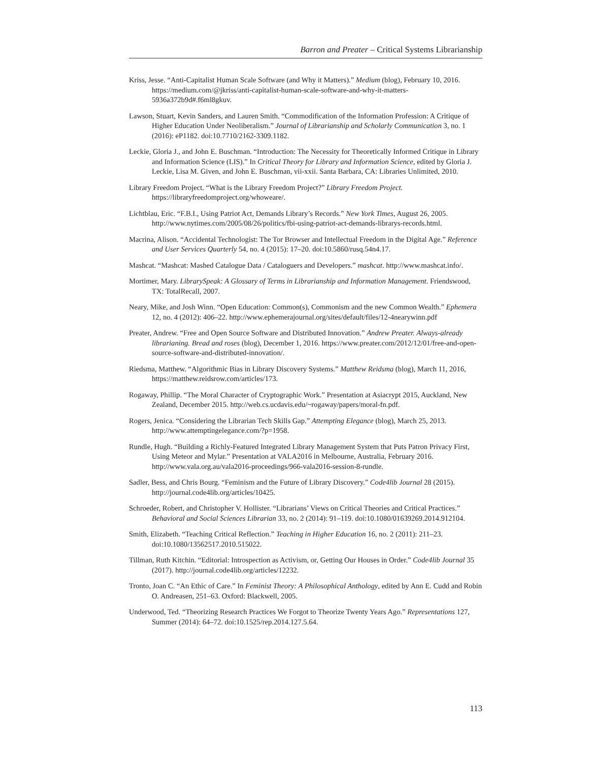Barron and Preater – Critical Systems Librarianship
Kriss, Jesse. “Anti-Capitalist Human Scale Software (and Why it Matters).” Medium (blog), February 10, 2016. https://medium.com/@jkriss/anti-capitalist-human-scale-software-and-why-it-matters-5936a372b9d#.f6ml8gkuv.
Lawson, Stuart, Kevin Sanders, and Lauren Smith. “Commodification of the Information Profession: A Critique of Higher Education Under Neoliberalism.” Journal of Librarianship and Scholarly Communication 3, no. 1 (2016): eP1182. doi:10.7710/2162-3309.1182.
Leckie, Gloria J., and John E. Buschman. “Introduction: The Necessity for Theoretically Informed Critique in Library and Information Science (LIS).” In Critical Theory for Library and Information Science, edited by Gloria J. Leckie, Lisa M. Given, and John E. Buschman, vii-xxii. Santa Barbara, CA: Libraries Unlimited, 2010.
Library Freedom Project. “What is the Library Freedom Project?” Library Freedom Project. https://libraryfreedomproject.org/whoweare/.
Lichtblau, Eric. “F.B.I., Using Patriot Act, Demands Library’s Records.” New York Times, August 26, 2005. http://www.nytimes.com/2005/08/26/politics/fbi-using-patriot-act-demands-librarys-records.html.
Macrina, Alison. “Accidental Technologist: The Tor Browser and Intellectual Freedom in the Digital Age.” Reference and User Services Quarterly 54, no. 4 (2015): 17–20. doi:10.5860/rusq.54n4.17.
Mashcat. “Mashcat: Mashed Catalogue Data / Cataloguers and Developers.” mashcat. http://www.mashcat.info/.
Mortimer, Mary. LibrarySpeak: A Glossary of Terms in Librarianship and Information Management. Friendswood, TX: TotalRecall, 2007.
Neary, Mike, and Josh Winn. “Open Education: Common(s), Commonism and the new Common Wealth.” Ephemera 12, no. 4 (2012): 406–22. http://www.ephemerajournal.org/sites/default/files/12-4nearywinn.pdf
Preater, Andrew. “Free and Open Source Software and Distributed Innovation.” Andrew Preater. Always-already librarianing. Bread and roses (blog), December 1, 2016. https://www.preater.com/2012/12/01/free-and-open-source-software-and-distributed-innovation/.
Riedsma, Matthew. “Algorithmic Bias in Library Discovery Systems.” Matthew Reidsma (blog), March 11, 2016, https://matthew.reidsrow.com/articles/173.
Rogaway, Phillip. “The Moral Character of Cryptographic Work.” Presentation at Asiacrypt 2015, Auckland, New Zealand, December 2015. http://web.cs.ucdavis.edu/~rogaway/papers/moral-fn.pdf.
Rogers, Jenica. “Considering the Librarian Tech Skills Gap.” Attempting Elegance (blog), March 25, 2013. http://www.attemptingelegance.com/?p=1958.
Rundle, Hugh. “Building a Richly-Featured Integrated Library Management System that Puts Patron Privacy First, Using Meteor and Mylar.” Presentation at VALA2016 in Melbourne, Australia, February 2016. http://www.vala.org.au/vala2016-proceedings/966-vala2016-session-8-rundle.
Sadler, Bess, and Chris Bourg. “Feminism and the Future of Library Discovery.” Code4lib Journal 28 (2015). http://journal.code4lib.org/articles/10425.
Schroeder, Robert, and Christopher V. Hollister. “Librarians’ Views on Critical Theories and Critical Practices.” Behavioral and Social Sciences Librarian 33, no. 2 (2014): 91–119. doi:10.1080/01639269.2014.912104.
Smith, Elizabeth. “Teaching Critical Reflection.” Teaching in Higher Education 16, no. 2 (2011): 211–23. doi:10.1080/13562517.2010.515022.
Tillman, Ruth Kitchin. “Editorial: Introspection as Activism, or, Getting Our Houses in Order.” Code4lib Journal 35 (2017). http://journal.code4lib.org/articles/12232.
Tronto, Joan C. “An Ethic of Care.” In Feminist Theory: A Philosophical Anthology, edited by Ann E. Cudd and Robin O. Andreasen, 251–63. Oxford: Blackwell, 2005.
Underwood, Ted. “Theorizing Research Practices We Forgot to Theorize Twenty Years Ago.” Representations 127, Summer (2014): 64–72. doi:10.1525/rep.2014.127.5.64.
113